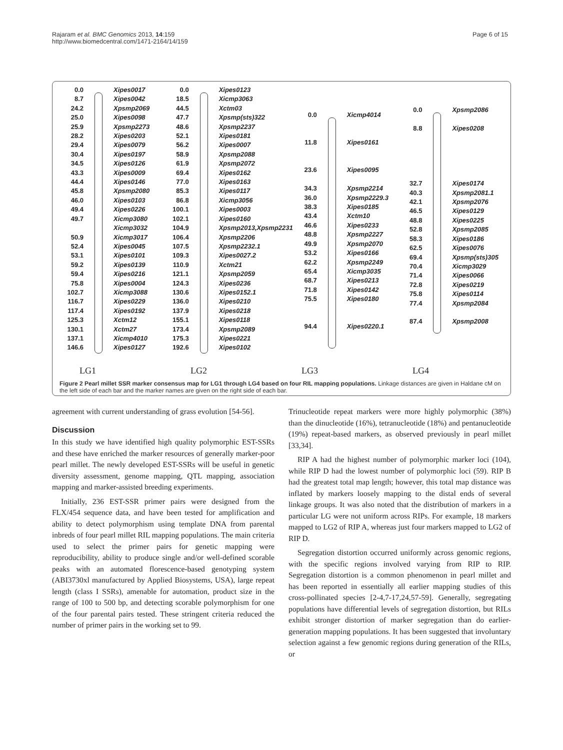Rajaram et al. BMC Genomics 2013, 14:159
http://www.biomedcentral.com/1471-2164/14/159
Page 6 of 15
0.0
8.7
24.2
25.0
25.9
28.2
29.4
30.4
34.5
43.3
44.4
45.8
46.0
49.4
49.7
50.9
52.4
53.1
59.2
59.4
75.8
102.7
116.7
117.4
125.3
130.1
137.1
146.6
Xipes0017
Xipes0042
Xpsmp2069
Xipes0098
Xpsmp2273
Xipes0203
Xipes0079
Xipes0197
Xipes0126
Xipes0009
Xipes0146
Xpsmp2080
Xipes0103
Xipes0226
Xicmp3080
Xicmp3032
Xicmp3017
Xipes0045
Xipes0101
Xipes0139
Xipes0216
Xipes0004
Xicmp3088
Xipes0229
Xipes0192
Xctm12
Xctm27
Xicmp4010
Xipes0127
0.0
18.5
44.5
47.7
48.6
52.1
56.2
58.9
61.9
69.4
77.0
85.3
86.8
100.1
102.1
104.9
106.4
107.5
109.3
110.9
121.1
124.3
130.6
136.0
137.9
155.1
173.4
175.3
192.6
Xipes0123
Xicmp3063
Xctm03
Xpsmp(sts)322
Xpsmp2237
Xipes0181
Xipes0007
Xpsmp2088
Xpsmp2072
Xipes0162
Xipes0163
Xipes0117
Xicmp3056
Xipes0003
Xipes0160
Xpsmp2013,Xpsmp2231
Xpsmp2206
Xpsmp2232.1
Xipes0027.2
Xctm21
Xpsmp2059
Xipes0236
Xipes0152.1
Xipes0210
Xipes0218
Xipes0118
Xpsmp2089
Xipes0221
Xipes0102
0.0
11.8
23.6
34.3
36.0
38.3
43.4
46.6
48.8
49.9
53.2
62.2
65.4
68.7
71.8
75.5
94.4
Xicmp4014
Xipes0161
Xipes0095
Xpsmp2214
Xpsmp2229.3
Xipes0185
Xctm10
Xipes0233
Xpsmp2227
Xpsmp2070
Xipes0166
Xpsmp2249
Xicmp3035
Xipes0213
Xipes0142
Xipes0180
Xipes0220.1
0.0
8.8
32.7
40.3
42.1
46.5
48.8
52.8
58.3
62.5
69.4
70.4
71.4
72.8
75.8
77.4
87.4
Xpsmp2086
Xipes0208
Xipes0174
Xpsmp2081.1
Xpsmp2076
Xipes0129
Xipes0225
Xpsmp2085
Xipes0186
Xipes0076
Xpsmp(sts)305
Xicmp3029
Xipes0066
Xipes0219
Xipes0114
Xpsmp2084
Xpsmp2008
LG1 LG2 LG3 LG4
Figure 2 Pearl millet SSR marker consensus map for LG1 through LG4 based on four RIL mapping populations. Linkage distances are given in Haldane cM on the left side of each bar and the marker names are given on the right side of each bar.
agreement with current understanding of grass evolution [54-56].
Discussion
In this study we have identified high quality polymorphic EST-SSRs and these have enriched the marker resources of generally marker-poor pearl millet. The newly developed EST-SSRs will be useful in genetic diversity assessment, genome mapping, QTL mapping, association mapping and marker-assisted breeding experiments.
Initially, 236 EST-SSR primer pairs were designed from the FLX/454 sequence data, and have been tested for amplification and ability to detect polymorphism using template DNA from parental inbreds of four pearl millet RIL mapping populations. The main criteria used to select the primer pairs for genetic mapping were reproducibility, ability to produce single and/or well-defined scorable peaks with an automated florescence-based genotyping system (ABI3730xl manufactured by Applied Biosystems, USA), large repeat length (class I SSRs), amenable for automation, product size in the range of 100 to 500 bp, and detecting scorable polymorphism for one of the four parental pairs tested. These stringent criteria reduced the number of primer pairs in the working set to 99.
Trinucleotide repeat markers were more highly polymorphic (38%) than the dinucleotide (16%), tetranucleotide (18%) and pentanucleotide (19%) repeat-based markers, as observed previously in pearl millet [33,34].
RIP A had the highest number of polymorphic marker loci (104), while RIP D had the lowest number of polymorphic loci (59). RIP B had the greatest total map length; however, this total map distance was inflated by markers loosely mapping to the distal ends of several linkage groups. It was also noted that the distribution of markers in a particular LG were not uniform across RIPs. For example, 18 markers mapped to LG2 of RIP A, whereas just four markers mapped to LG2 of RIP D.
Segregation distortion occurred uniformly across genomic regions, with the specific regions involved varying from RIP to RIP. Segregation distortion is a common phenomenon in pearl millet and has been reported in essentially all earlier mapping studies of this cross-pollinated species [2-4,7-17,24,57-59]. Generally, segregating populations have differential levels of segregation distortion, but RILs exhibit stronger distortion of marker segregation than do earlier-generation mapping populations. It has been suggested that involuntary selection against a few genomic regions during generation of the RILs, or